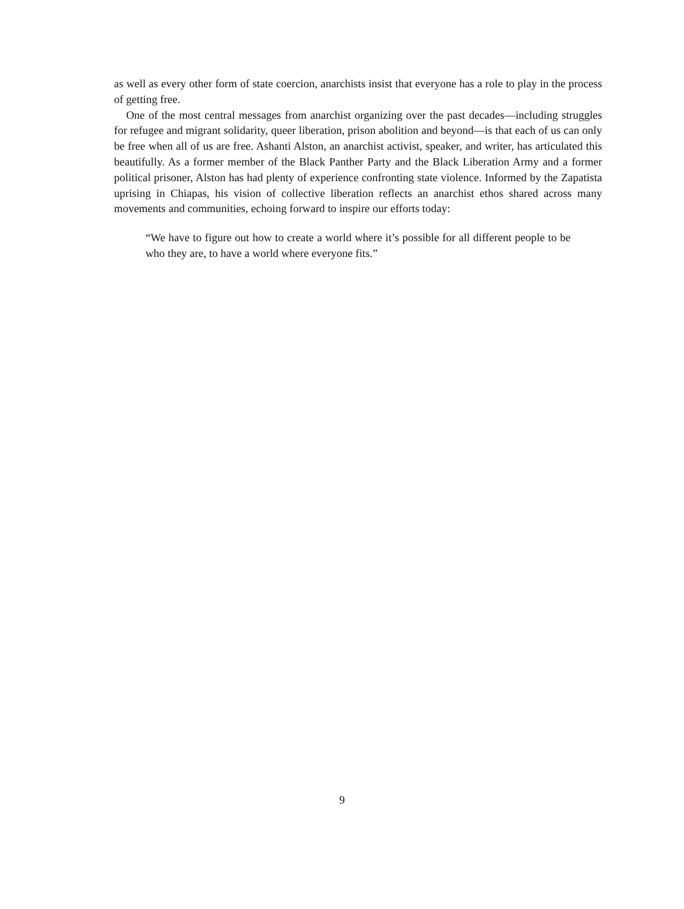as well as every other form of state coercion, anarchists insist that everyone has a role to play in the process of getting free.
One of the most central messages from anarchist organizing over the past decades—including struggles for refugee and migrant solidarity, queer liberation, prison abolition and beyond—is that each of us can only be free when all of us are free. Ashanti Alston, an anarchist activist, speaker, and writer, has articulated this beautifully. As a former member of the Black Panther Party and the Black Liberation Army and a former political prisoner, Alston has had plenty of experience confronting state violence. Informed by the Zapatista uprising in Chiapas, his vision of collective liberation reflects an anarchist ethos shared across many movements and communities, echoing forward to inspire our efforts today:
“We have to figure out how to create a world where it’s possible for all different people to be who they are, to have a world where everyone fits.”
9